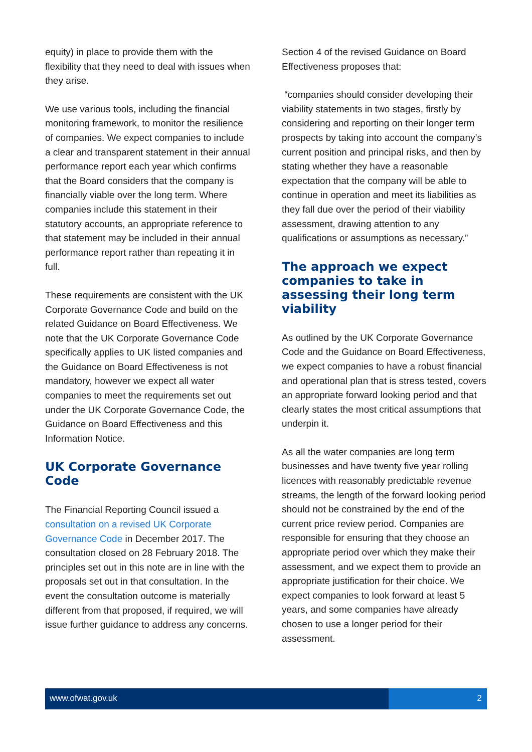equity) in place to provide them with the flexibility that they need to deal with issues when they arise.
We use various tools, including the financial monitoring framework, to monitor the resilience of companies. We expect companies to include a clear and transparent statement in their annual performance report each year which confirms that the Board considers that the company is financially viable over the long term. Where companies include this statement in their statutory accounts, an appropriate reference to that statement may be included in their annual performance report rather than repeating it in full.
These requirements are consistent with the UK Corporate Governance Code and build on the related Guidance on Board Effectiveness. We note that the UK Corporate Governance Code specifically applies to UK listed companies and the Guidance on Board Effectiveness is not mandatory, however we expect all water companies to meet the requirements set out under the UK Corporate Governance Code, the Guidance on Board Effectiveness and this Information Notice.
UK Corporate Governance Code
The Financial Reporting Council issued a consultation on a revised UK Corporate Governance Code in December 2017. The consultation closed on 28 February 2018. The principles set out in this note are in line with the proposals set out in that consultation. In the event the consultation outcome is materially different from that proposed, if required, we will issue further guidance to address any concerns.
Section 4 of the revised Guidance on Board Effectiveness proposes that:
“companies should consider developing their viability statements in two stages, firstly by considering and reporting on their longer term prospects by taking into account the company’s current position and principal risks, and then by stating whether they have a reasonable expectation that the company will be able to continue in operation and meet its liabilities as they fall due over the period of their viability assessment, drawing attention to any qualifications or assumptions as necessary.”
The approach we expect companies to take in assessing their long term viability
As outlined by the UK Corporate Governance Code and the Guidance on Board Effectiveness, we expect companies to have a robust financial and operational plan that is stress tested, covers an appropriate forward looking period and that clearly states the most critical assumptions that underpin it.
As all the water companies are long term businesses and have twenty five year rolling licences with reasonably predictable revenue streams, the length of the forward looking period should not be constrained by the end of the current price review period. Companies are responsible for ensuring that they choose an appropriate period over which they make their assessment, and we expect them to provide an appropriate justification for their choice. We expect companies to look forward at least 5 years, and some companies have already chosen to use a longer period for their assessment.
www.ofwat.gov.uk 2